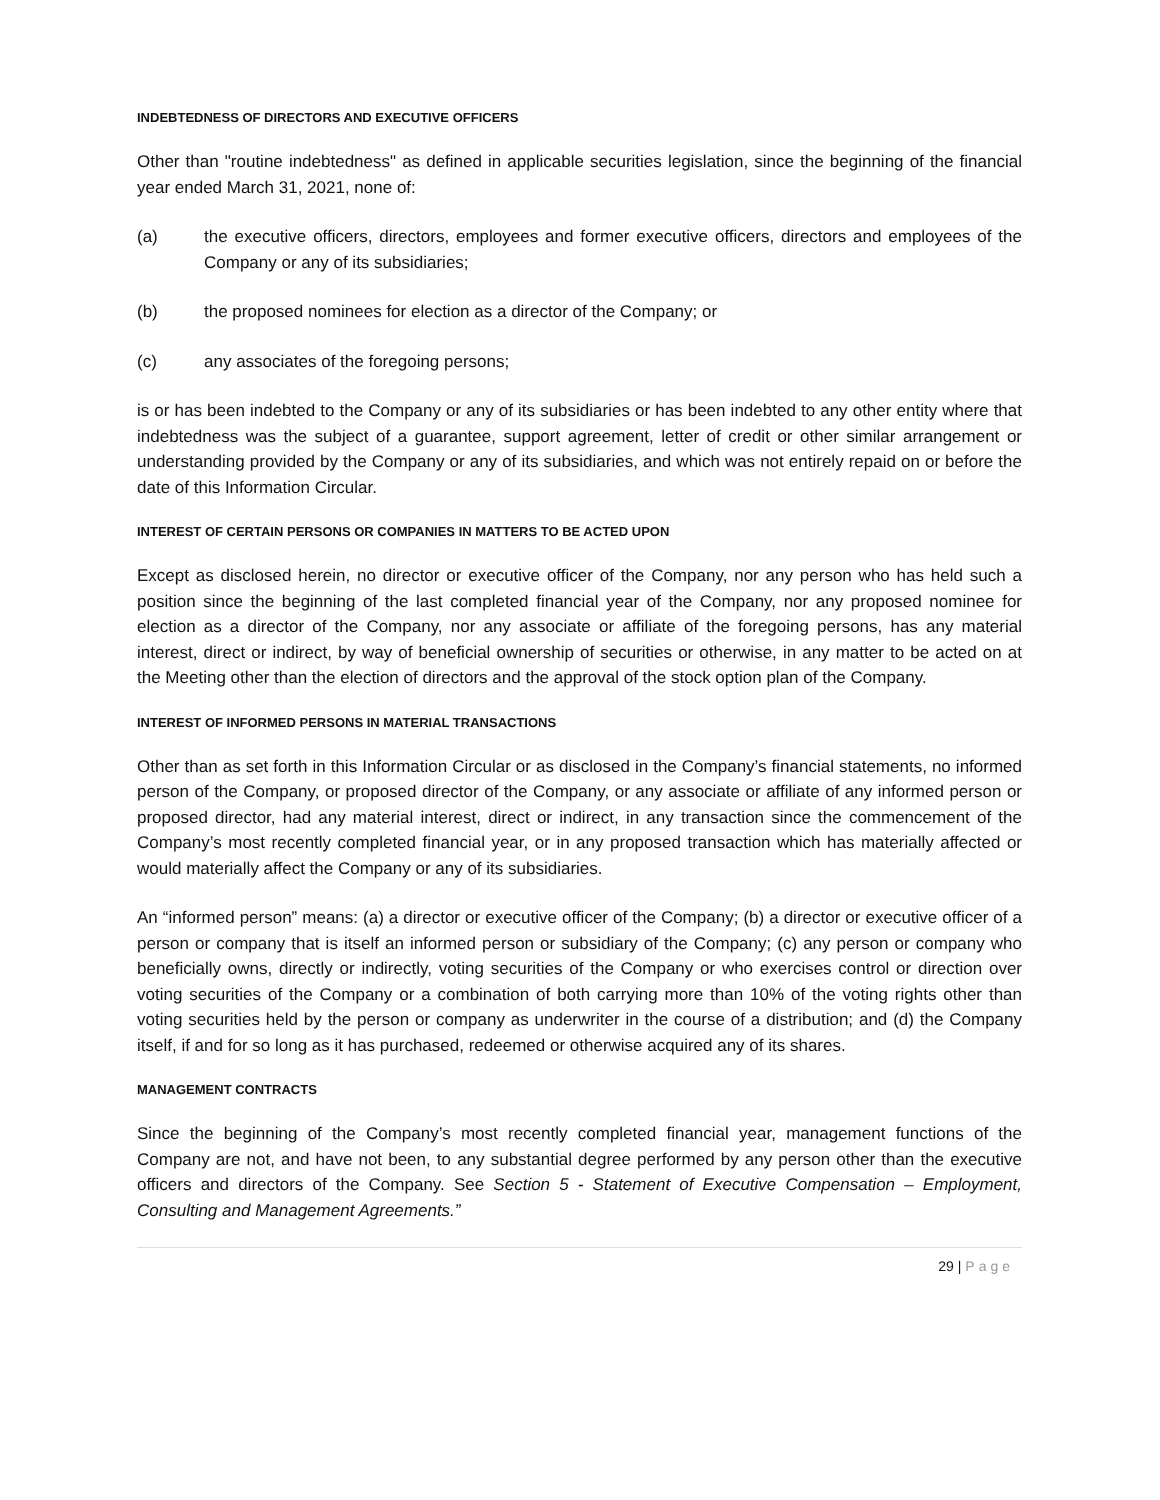INDEBTEDNESS OF DIRECTORS AND EXECUTIVE OFFICERS
Other than "routine indebtedness" as defined in applicable securities legislation, since the beginning of the financial year ended March 31, 2021, none of:
(a) the executive officers, directors, employees and former executive officers, directors and employees of the Company or any of its subsidiaries;
(b) the proposed nominees for election as a director of the Company; or
(c) any associates of the foregoing persons;
is or has been indebted to the Company or any of its subsidiaries or has been indebted to any other entity where that indebtedness was the subject of a guarantee, support agreement, letter of credit or other similar arrangement or understanding provided by the Company or any of its subsidiaries, and which was not entirely repaid on or before the date of this Information Circular.
INTEREST OF CERTAIN PERSONS OR COMPANIES IN MATTERS TO BE ACTED UPON
Except as disclosed herein, no director or executive officer of the Company, nor any person who has held such a position since the beginning of the last completed financial year of the Company, nor any proposed nominee for election as a director of the Company, nor any associate or affiliate of the foregoing persons, has any material interest, direct or indirect, by way of beneficial ownership of securities or otherwise, in any matter to be acted on at the Meeting other than the election of directors and the approval of the stock option plan of the Company.
INTEREST OF INFORMED PERSONS IN MATERIAL TRANSACTIONS
Other than as set forth in this Information Circular or as disclosed in the Company’s financial statements, no informed person of the Company, or proposed director of the Company, or any associate or affiliate of any informed person or proposed director, had any material interest, direct or indirect, in any transaction since the commencement of the Company’s most recently completed financial year, or in any proposed transaction which has materially affected or would materially affect the Company or any of its subsidiaries.
An “informed person” means: (a) a director or executive officer of the Company; (b) a director or executive officer of a person or company that is itself an informed person or subsidiary of the Company; (c) any person or company who beneficially owns, directly or indirectly, voting securities of the Company or who exercises control or direction over voting securities of the Company or a combination of both carrying more than 10% of the voting rights other than voting securities held by the person or company as underwriter in the course of a distribution; and (d) the Company itself, if and for so long as it has purchased, redeemed or otherwise acquired any of its shares.
MANAGEMENT CONTRACTS
Since the beginning of the Company’s most recently completed financial year, management functions of the Company are not, and have not been, to any substantial degree performed by any person other than the executive officers and directors of the Company. See Section 5 - Statement of Executive Compensation – Employment, Consulting and Management Agreements.”
29 | Page